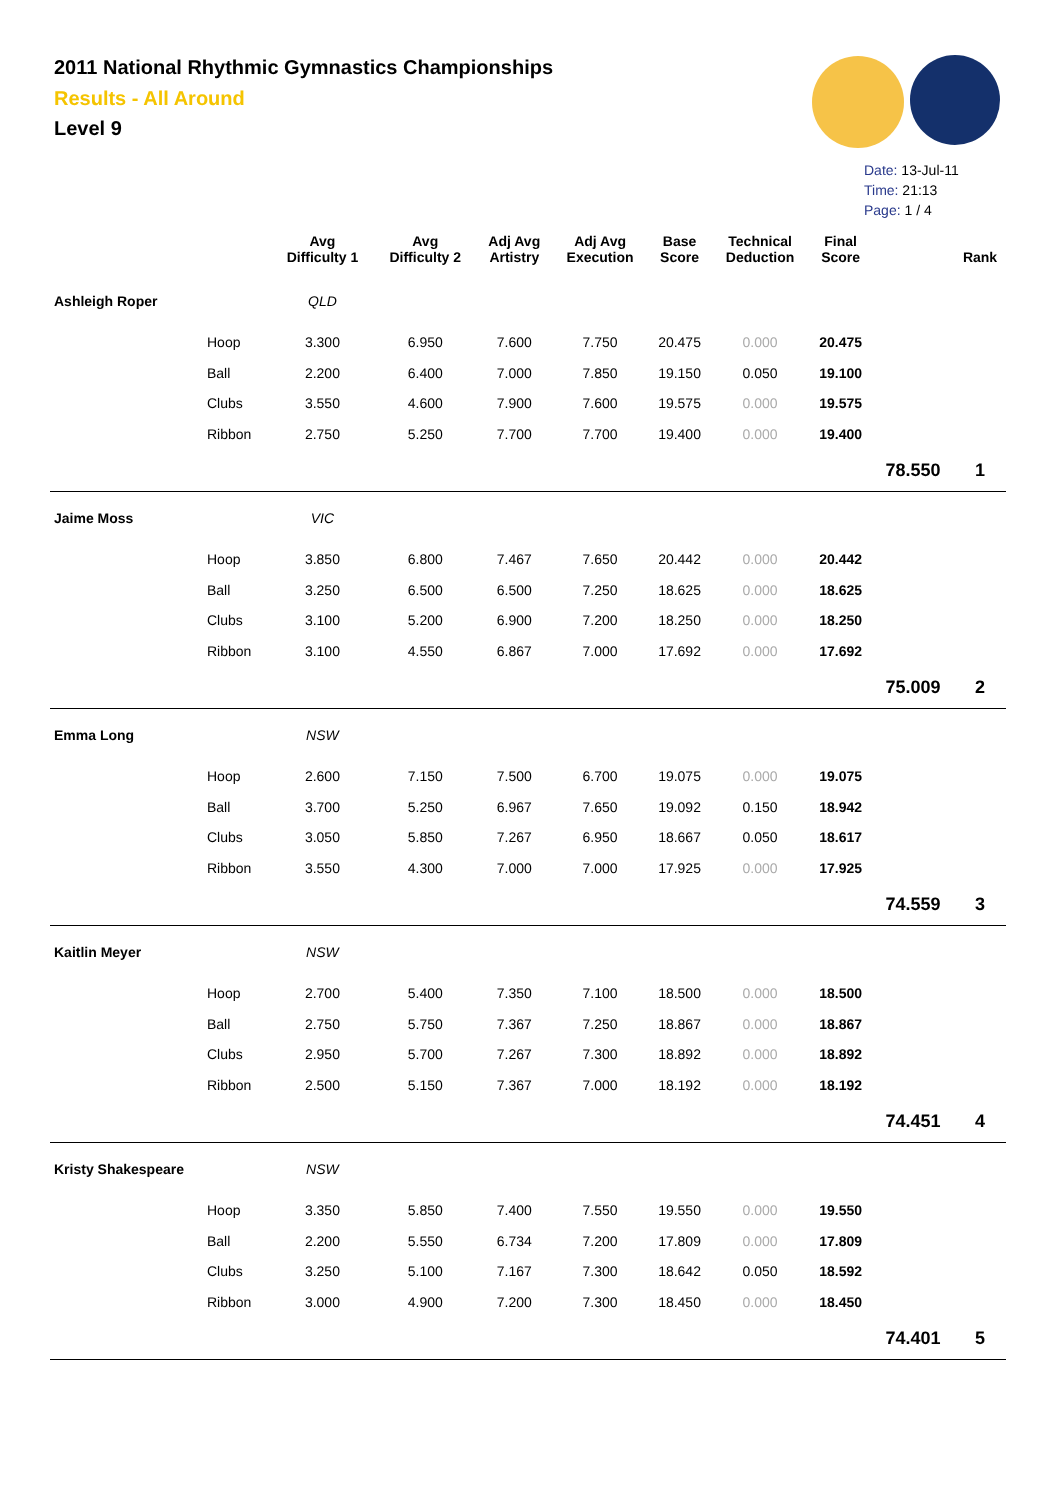2011 National Rhythmic Gymnastics Championships
Results - All Around
Level 9
Date: 13-Jul-11
Time: 21:13
Page: 1 / 4
| | | Avg Difficulty 1 | Avg Difficulty 2 | Adj Avg Artistry | Adj Avg Execution | Base Score | Technical Deduction | Final Score | | Rank |
| --- | --- | --- | --- | --- | --- | --- | --- | --- | --- | --- |
| Ashleigh Roper | | QLD | | | | | | | | |
| | Hoop | 3.300 | 6.950 | 7.600 | 7.750 | 20.475 | 0.000 | 20.475 | | |
| | Ball | 2.200 | 6.400 | 7.000 | 7.850 | 19.150 | 0.050 | 19.100 | | |
| | Clubs | 3.550 | 4.600 | 7.900 | 7.600 | 19.575 | 0.000 | 19.575 | | |
| | Ribbon | 2.750 | 5.250 | 7.700 | 7.700 | 19.400 | 0.000 | 19.400 | | |
| | | | | | | | | | 78.550 | 1 |
| Jaime Moss | | VIC | | | | | | | | |
| | Hoop | 3.850 | 6.800 | 7.467 | 7.650 | 20.442 | 0.000 | 20.442 | | |
| | Ball | 3.250 | 6.500 | 6.500 | 7.250 | 18.625 | 0.000 | 18.625 | | |
| | Clubs | 3.100 | 5.200 | 6.900 | 7.200 | 18.250 | 0.000 | 18.250 | | |
| | Ribbon | 3.100 | 4.550 | 6.867 | 7.000 | 17.692 | 0.000 | 17.692 | | |
| | | | | | | | | | 75.009 | 2 |
| Emma Long | | NSW | | | | | | | | |
| | Hoop | 2.600 | 7.150 | 7.500 | 6.700 | 19.075 | 0.000 | 19.075 | | |
| | Ball | 3.700 | 5.250 | 6.967 | 7.650 | 19.092 | 0.150 | 18.942 | | |
| | Clubs | 3.050 | 5.850 | 7.267 | 6.950 | 18.667 | 0.050 | 18.617 | | |
| | Ribbon | 3.550 | 4.300 | 7.000 | 7.000 | 17.925 | 0.000 | 17.925 | | |
| | | | | | | | | | 74.559 | 3 |
| Kaitlin Meyer | | NSW | | | | | | | | |
| | Hoop | 2.700 | 5.400 | 7.350 | 7.100 | 18.500 | 0.000 | 18.500 | | |
| | Ball | 2.750 | 5.750 | 7.367 | 7.250 | 18.867 | 0.000 | 18.867 | | |
| | Clubs | 2.950 | 5.700 | 7.267 | 7.300 | 18.892 | 0.000 | 18.892 | | |
| | Ribbon | 2.500 | 5.150 | 7.367 | 7.000 | 18.192 | 0.000 | 18.192 | | |
| | | | | | | | | | 74.451 | 4 |
| Kristy Shakespeare | | NSW | | | | | | | | |
| | Hoop | 3.350 | 5.850 | 7.400 | 7.550 | 19.550 | 0.000 | 19.550 | | |
| | Ball | 2.200 | 5.550 | 6.734 | 7.200 | 17.809 | 0.000 | 17.809 | | |
| | Clubs | 3.250 | 5.100 | 7.167 | 7.300 | 18.642 | 0.050 | 18.592 | | |
| | Ribbon | 3.000 | 4.900 | 7.200 | 7.300 | 18.450 | 0.000 | 18.450 | | |
| | | | | | | | | | 74.401 | 5 |